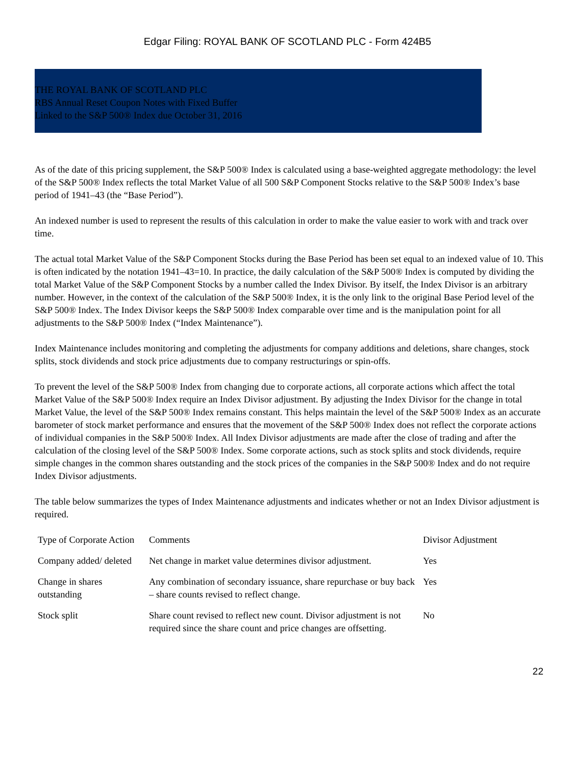Edgar Filing: ROYAL BANK OF SCOTLAND PLC - Form 424B5
THE ROYAL BANK OF SCOTLAND PLC
RBS Annual Reset Coupon Notes with Fixed Buffer
Linked to the S&P 500® Index due October 31, 2016
As of the date of this pricing supplement, the S&P 500® Index is calculated using a base-weighted aggregate methodology: the level of the S&P 500® Index reflects the total Market Value of all 500 S&P Component Stocks relative to the S&P 500® Index’s base period of 1941–43 (the “Base Period”).
An indexed number is used to represent the results of this calculation in order to make the value easier to work with and track over time.
The actual total Market Value of the S&P Component Stocks during the Base Period has been set equal to an indexed value of 10. This is often indicated by the notation 1941–43=10. In practice, the daily calculation of the S&P 500® Index is computed by dividing the total Market Value of the S&P Component Stocks by a number called the Index Divisor. By itself, the Index Divisor is an arbitrary number. However, in the context of the calculation of the S&P 500® Index, it is the only link to the original Base Period level of the S&P 500® Index. The Index Divisor keeps the S&P 500® Index comparable over time and is the manipulation point for all adjustments to the S&P 500® Index (“Index Maintenance”).
Index Maintenance includes monitoring and completing the adjustments for company additions and deletions, share changes, stock splits, stock dividends and stock price adjustments due to company restructurings or spin-offs.
To prevent the level of the S&P 500® Index from changing due to corporate actions, all corporate actions which affect the total Market Value of the S&P 500® Index require an Index Divisor adjustment. By adjusting the Index Divisor for the change in total Market Value, the level of the S&P 500® Index remains constant. This helps maintain the level of the S&P 500® Index as an accurate barometer of stock market performance and ensures that the movement of the S&P 500® Index does not reflect the corporate actions of individual companies in the S&P 500® Index. All Index Divisor adjustments are made after the close of trading and after the calculation of the closing level of the S&P 500® Index. Some corporate actions, such as stock splits and stock dividends, require simple changes in the common shares outstanding and the stock prices of the companies in the S&P 500® Index and do not require Index Divisor adjustments.
The table below summarizes the types of Index Maintenance adjustments and indicates whether or not an Index Divisor adjustment is required.
| Type of Corporate Action | Comments | Divisor Adjustment |
| --- | --- | --- |
| Company added/ deleted | Net change in market value determines divisor adjustment. | Yes |
| Change in shares outstanding | Any combination of secondary issuance, share repurchase or buy back – share counts revised to reflect change. | Yes |
| Stock split | Share count revised to reflect new count. Divisor adjustment is not required since the share count and price changes are offsetting. | No |
22